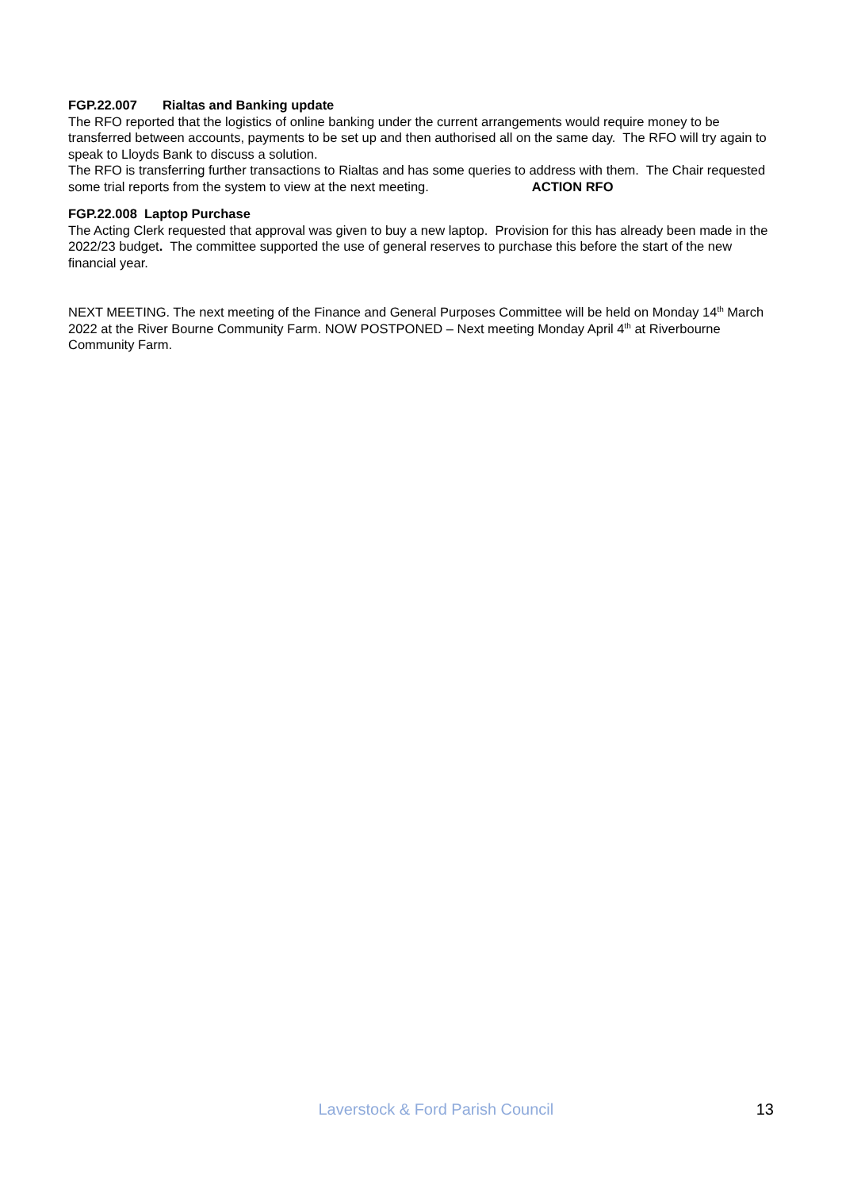FGP.22.007 Rialtas and Banking update
The RFO reported that the logistics of online banking under the current arrangements would require money to be transferred between accounts, payments to be set up and then authorised all on the same day. The RFO will try again to speak to Lloyds Bank to discuss a solution.
The RFO is transferring further transactions to Rialtas and has some queries to address with them. The Chair requested some trial reports from the system to view at the next meeting. ACTION RFO
FGP.22.008 Laptop Purchase
The Acting Clerk requested that approval was given to buy a new laptop. Provision for this has already been made in the 2022/23 budget. The committee supported the use of general reserves to purchase this before the start of the new financial year.
NEXT MEETING. The next meeting of the Finance and General Purposes Committee will be held on Monday 14<sup>th</sup> March 2022 at the River Bourne Community Farm. NOW POSTPONED – Next meeting Monday April 4<sup>th</sup> at Riverbourne Community Farm.
Laverstock & Ford Parish Council 13